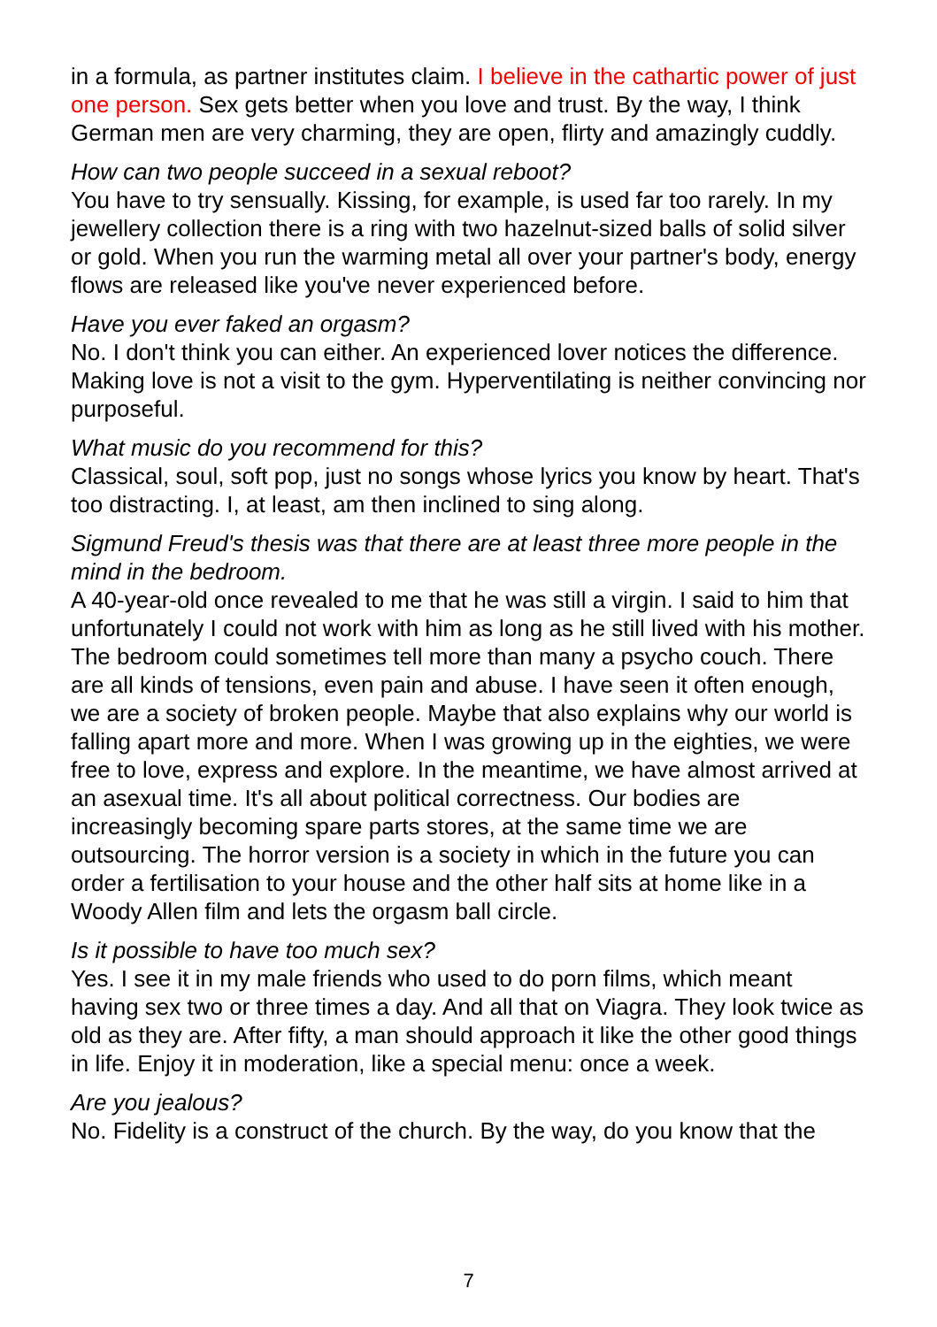in a formula, as partner institutes claim. I believe in the cathartic power of just one person. Sex gets better when you love and trust. By the way, I think German men are very charming, they are open, flirty and amazingly cuddly.
How can two people succeed in a sexual reboot?
You have to try sensually. Kissing, for example, is used far too rarely. In my jewellery collection there is a ring with two hazelnut-sized balls of solid silver or gold. When you run the warming metal all over your partner's body, energy flows are released like you've never experienced before.
Have you ever faked an orgasm?
No. I don't think you can either. An experienced lover notices the difference. Making love is not a visit to the gym. Hyperventilating is neither convincing nor purposeful.
What music do you recommend for this?
Classical, soul, soft pop, just no songs whose lyrics you know by heart. That's too distracting. I, at least, am then inclined to sing along.
Sigmund Freud's thesis was that there are at least three more people in the mind in the bedroom.
A 40-year-old once revealed to me that he was still a virgin. I said to him that unfortunately I could not work with him as long as he still lived with his mother. The bedroom could sometimes tell more than many a psycho couch. There are all kinds of tensions, even pain and abuse. I have seen it often enough, we are a society of broken people. Maybe that also explains why our world is falling apart more and more. When I was growing up in the eighties, we were free to love, express and explore. In the meantime, we have almost arrived at an asexual time. It's all about political correctness. Our bodies are increasingly becoming spare parts stores, at the same time we are outsourcing. The horror version is a society in which in the future you can order a fertilisation to your house and the other half sits at home like in a Woody Allen film and lets the orgasm ball circle.
Is it possible to have too much sex?
Yes. I see it in my male friends who used to do porn films, which meant having sex two or three times a day. And all that on Viagra. They look twice as old as they are. After fifty, a man should approach it like the other good things in life. Enjoy it in moderation, like a special menu: once a week.
Are you jealous?
No. Fidelity is a construct of the church. By the way, do you know that the
7